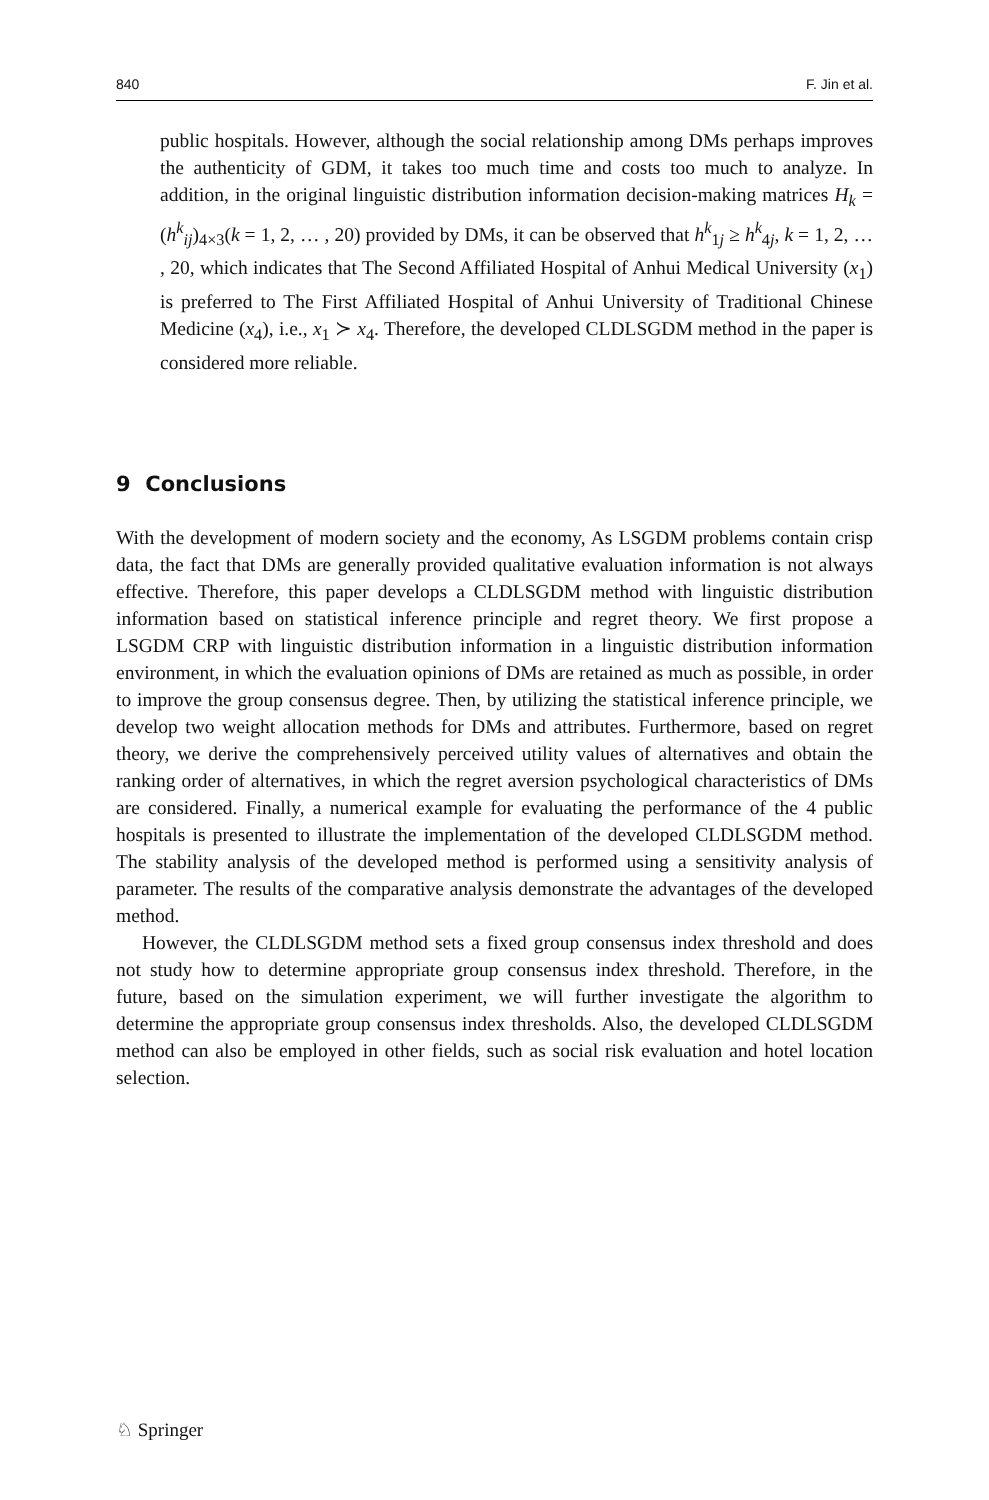840 F. Jin et al.
public hospitals. However, although the social relationship among DMs perhaps improves the authenticity of GDM, it takes too much time and costs too much to analyze. In addition, in the original linguistic distribution information decision-making matrices H<sub>k</sub> = (h<sup>k</sup><sub>ij</sub>)<sub>4×3</sub>(k = 1, 2, … , 20) provided by DMs, it can be observed that h<sup>k</sup><sub>1j</sub> ≥ h<sup>k</sup><sub>4j</sub>, k = 1, 2, … , 20, which indicates that The Second Affiliated Hospital of Anhui Medical University (x<sub>1</sub>) is preferred to The First Affiliated Hospital of Anhui University of Traditional Chinese Medicine (x<sub>4</sub>), i.e., x<sub>1</sub> ≻ x<sub>4</sub>. Therefore, the developed CLDLSGDM method in the paper is considered more reliable.
9 Conclusions
With the development of modern society and the economy, As LSGDM problems contain crisp data, the fact that DMs are generally provided qualitative evaluation information is not always effective. Therefore, this paper develops a CLDLSGDM method with linguistic distribution information based on statistical inference principle and regret theory. We first propose a LSGDM CRP with linguistic distribution information in a linguistic distribution information environment, in which the evaluation opinions of DMs are retained as much as possible, in order to improve the group consensus degree. Then, by utilizing the statistical inference principle, we develop two weight allocation methods for DMs and attributes. Furthermore, based on regret theory, we derive the comprehensively perceived utility values of alternatives and obtain the ranking order of alternatives, in which the regret aversion psychological characteristics of DMs are considered. Finally, a numerical example for evaluating the performance of the 4 public hospitals is presented to illustrate the implementation of the developed CLDLSGDM method. The stability analysis of the developed method is performed using a sensitivity analysis of parameter. The results of the comparative analysis demonstrate the advantages of the developed method.
However, the CLDLSGDM method sets a fixed group consensus index threshold and does not study how to determine appropriate group consensus index threshold. Therefore, in the future, based on the simulation experiment, we will further investigate the algorithm to determine the appropriate group consensus index thresholds. Also, the developed CLDLSGDM method can also be employed in other fields, such as social risk evaluation and hotel location selection.
♘ Springer